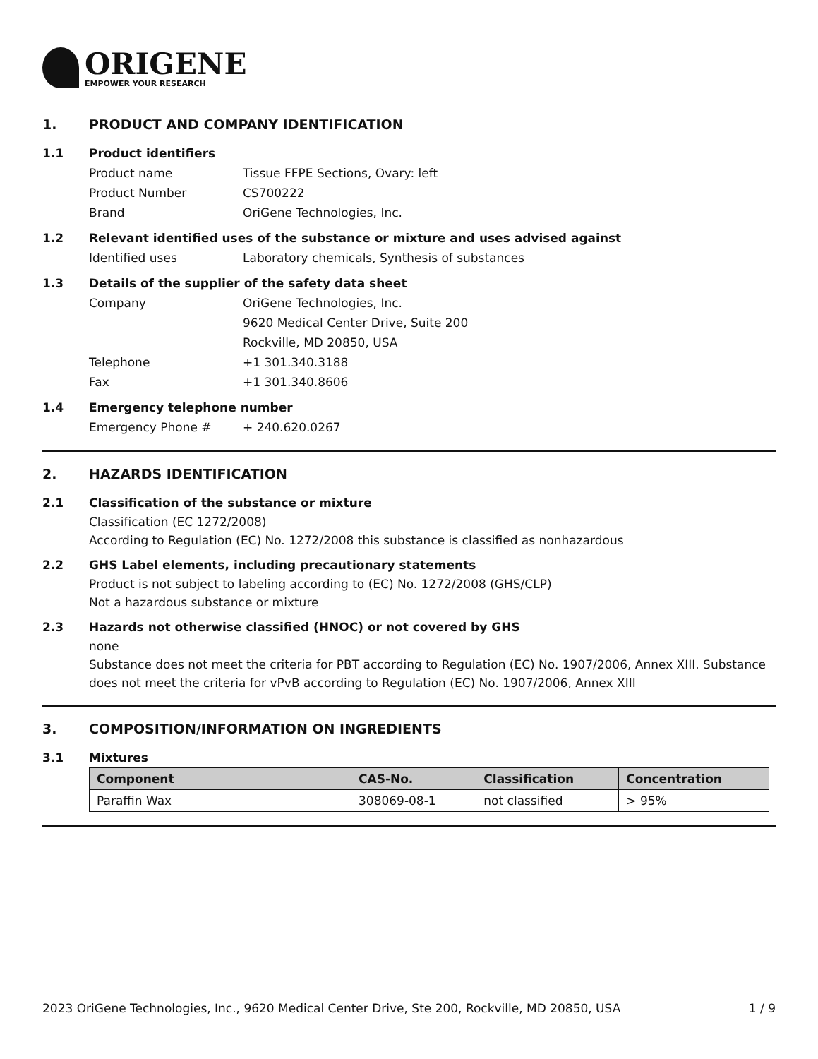ORIGENE
EMPOWER YOUR RESEARCH
1. PRODUCT AND COMPANY IDENTIFICATION
1.1 Product identifiers
Product name Tissue FFPE Sections, Ovary: left
Product Number CS700222
Brand OriGene Technologies, Inc.
1.2 Relevant identified uses of the substance or mixture and uses advised against
Identified uses Laboratory chemicals, Synthesis of substances
1.3 Details of the supplier of the safety data sheet
Company OriGene Technologies, Inc.
9620 Medical Center Drive, Suite 200
Rockville, MD 20850, USA
Telephone +1 301.340.3188
Fax +1 301.340.8606
1.4 Emergency telephone number
Emergency Phone # + 240.620.0267
2. HAZARDS IDENTIFICATION
2.1 Classification of the substance or mixture
Classification (EC 1272/2008)
According to Regulation (EC) No. 1272/2008 this substance is classified as nonhazardous
2.2 GHS Label elements, including precautionary statements
Product is not subject to labeling according to (EC) No. 1272/2008 (GHS/CLP)
Not a hazardous substance or mixture
2.3 Hazards not otherwise classified (HNOC) or not covered by GHS
none
Substance does not meet the criteria for PBT according to Regulation (EC) No. 1907/2006, Annex XIII. Substance does not meet the criteria for vPvB according to Regulation (EC) No. 1907/2006, Annex XIII
3. COMPOSITION/INFORMATION ON INGREDIENTS
3.1 Mixtures
| Component | CAS-No. | Classification | Concentration |
| --- | --- | --- | --- |
| Paraffin Wax | 308069-08-1 | not classified | > 95% |
2023 OriGene Technologies, Inc., 9620 Medical Center Drive, Ste 200, Rockville, MD 20850, USA 1 / 9